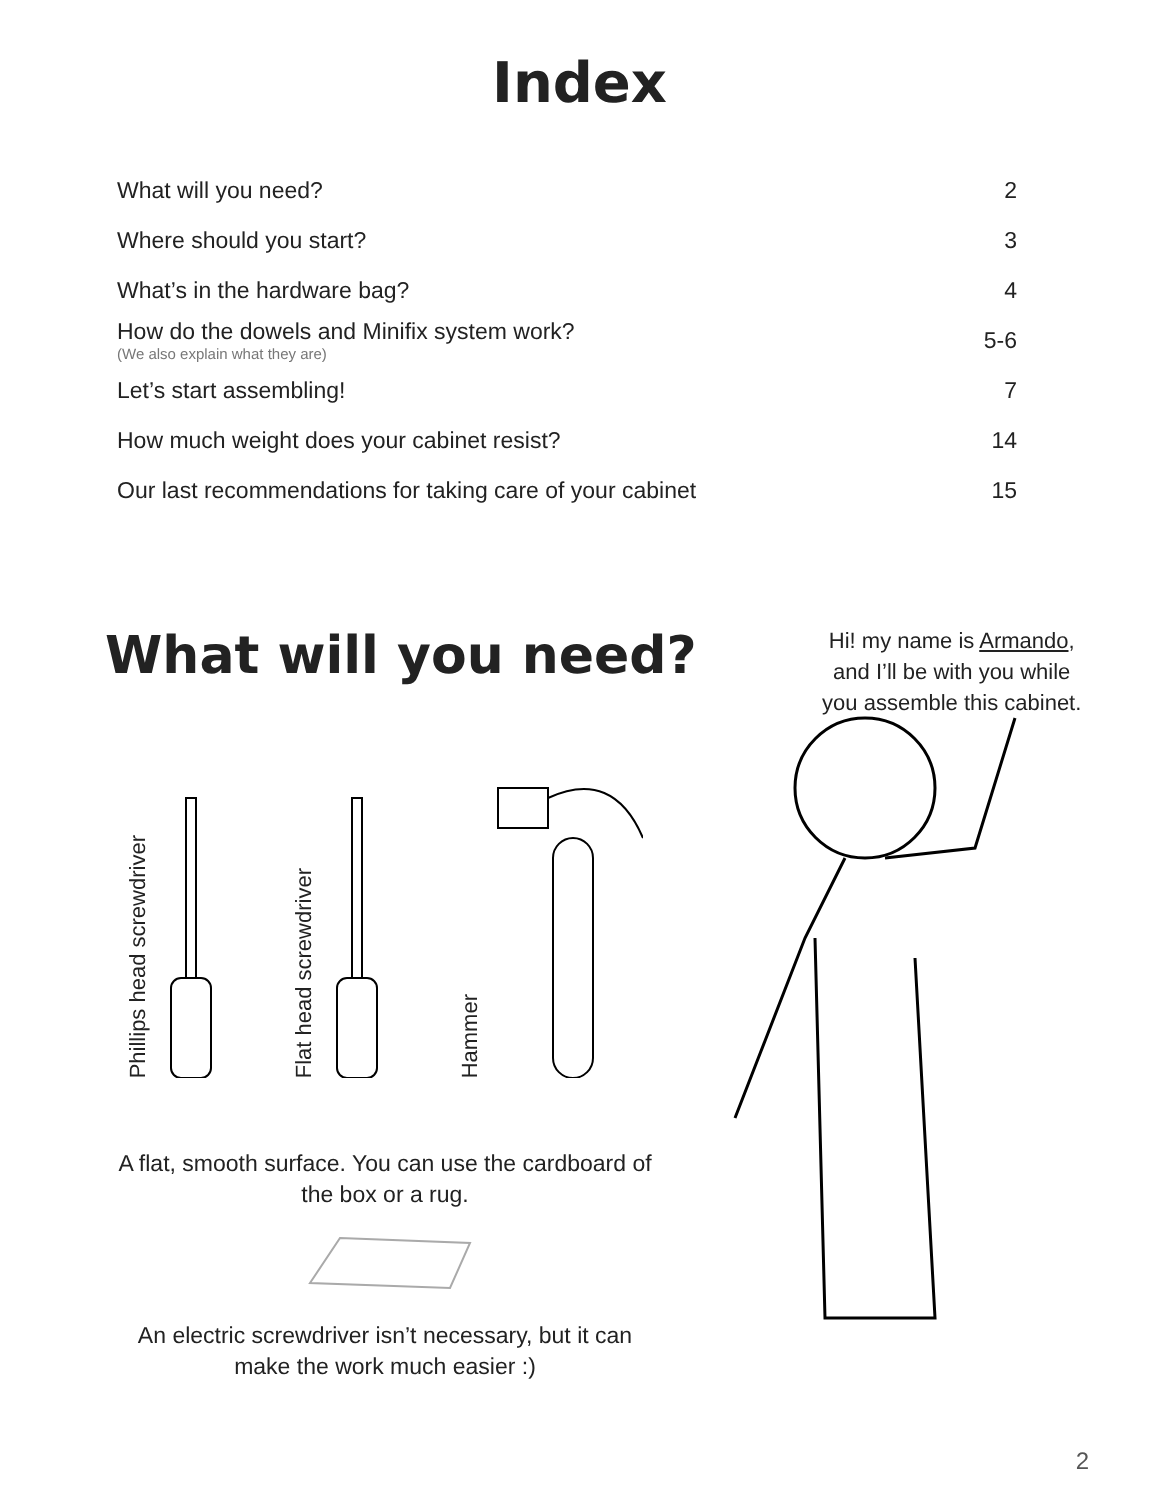Index
What will you need? 2
Where should you start? 3
What’s in the hardware bag? 4
How do the dowels and Minifix system work?
(We also explain what they are) 5-6
Let’s start assembling! 7
How much weight does your cabinet resist? 14
Our last recommendations for taking care of your cabinet 15
What will you need?
Hi! my name is Armando, and I’ll be with you while you assemble this cabinet.
Phillips head screwdriver
Flat head screwdriver
Hammer
A flat, smooth surface. You can use the cardboard of the box or a rug.
An electric screwdriver isn’t necessary, but it can make the work much easier :)
2